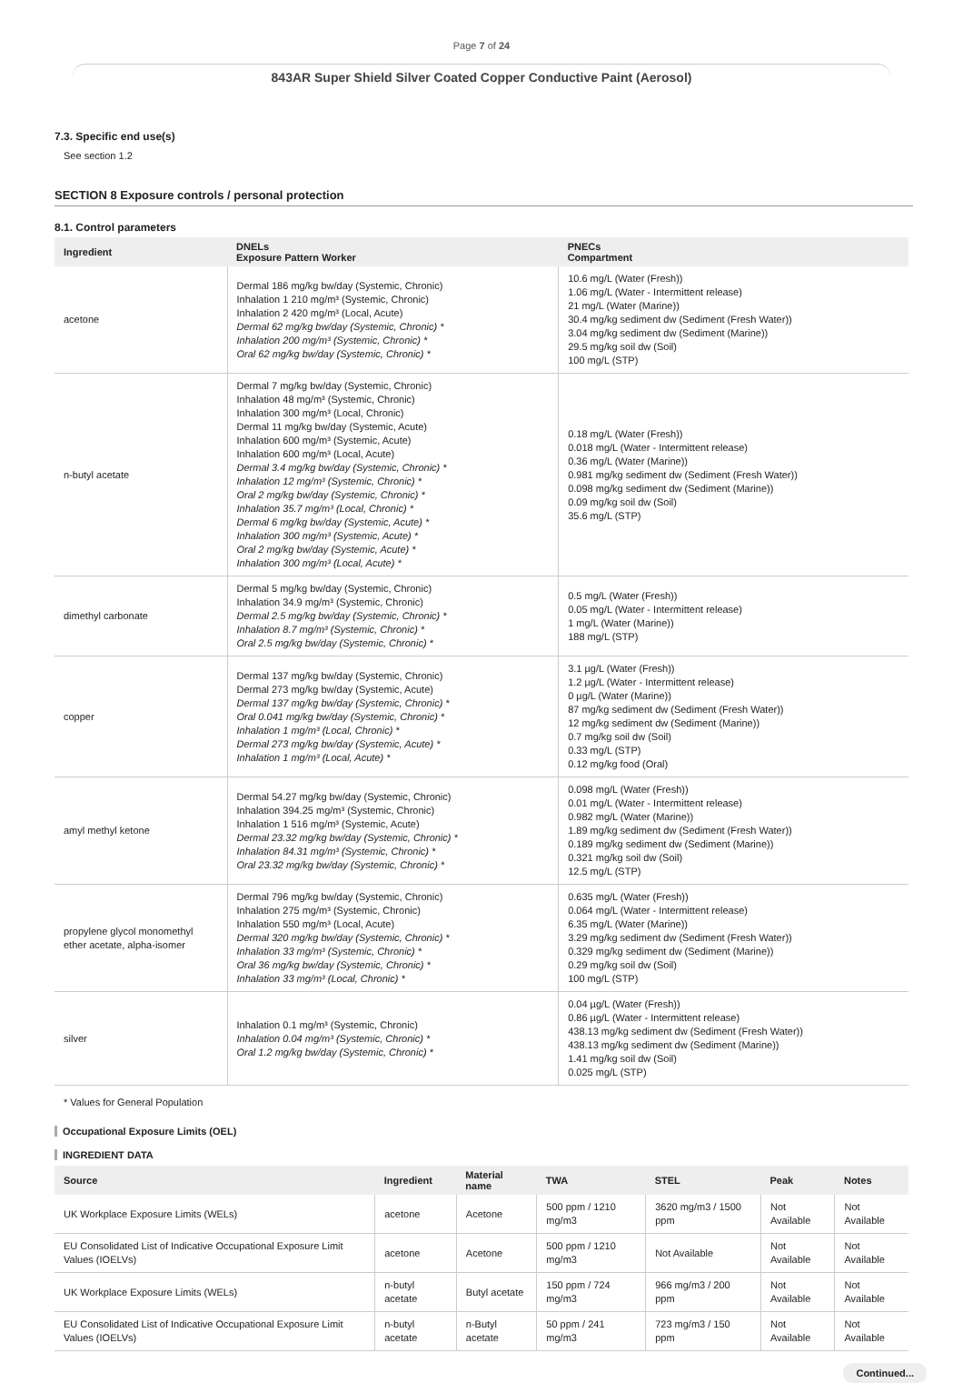Page 7 of 24
843AR Super Shield Silver Coated Copper Conductive Paint (Aerosol)
7.3. Specific end use(s)
See section 1.2
SECTION 8 Exposure controls / personal protection
8.1. Control parameters
| Ingredient | DNELs Exposure Pattern Worker | PNECs Compartment |
| --- | --- | --- |
| acetone | Dermal 186 mg/kg bw/day (Systemic, Chronic) Inhalation 1 210 mg/m³ (Systemic, Chronic) Inhalation 2 420 mg/m³ (Local, Acute) Dermal 62 mg/kg bw/day (Systemic, Chronic) * Inhalation 200 mg/m³ (Systemic, Chronic) * Oral 62 mg/kg bw/day (Systemic, Chronic) * | 10.6 mg/L (Water (Fresh)) 1.06 mg/L (Water - Intermittent release) 21 mg/L (Water (Marine)) 30.4 mg/kg sediment dw (Sediment (Fresh Water)) 3.04 mg/kg sediment dw (Sediment (Marine)) 29.5 mg/kg soil dw (Soil) 100 mg/L (STP) |
| n-butyl acetate | Dermal 7 mg/kg bw/day (Systemic, Chronic) Inhalation 48 mg/m³ (Systemic, Chronic) Inhalation 300 mg/m³ (Local, Chronic) Dermal 11 mg/kg bw/day (Systemic, Acute) Inhalation 600 mg/m³ (Systemic, Acute) Inhalation 600 mg/m³ (Local, Acute) Dermal 3.4 mg/kg bw/day (Systemic, Chronic) * Inhalation 12 mg/m³ (Systemic, Chronic) * Oral 2 mg/kg bw/day (Systemic, Chronic) * Inhalation 35.7 mg/m³ (Local, Chronic) * Dermal 6 mg/kg bw/day (Systemic, Acute) * Inhalation 300 mg/m³ (Systemic, Acute) * Oral 2 mg/kg bw/day (Systemic, Acute) * Inhalation 300 mg/m³ (Local, Acute) * | 0.18 mg/L (Water (Fresh)) 0.018 mg/L (Water - Intermittent release) 0.36 mg/L (Water (Marine)) 0.981 mg/kg sediment dw (Sediment (Fresh Water)) 0.098 mg/kg sediment dw (Sediment (Marine)) 0.09 mg/kg soil dw (Soil) 35.6 mg/L (STP) |
| dimethyl carbonate | Dermal 5 mg/kg bw/day (Systemic, Chronic) Inhalation 34.9 mg/m³ (Systemic, Chronic) Dermal 2.5 mg/kg bw/day (Systemic, Chronic) * Inhalation 8.7 mg/m³ (Systemic, Chronic) * Oral 2.5 mg/kg bw/day (Systemic, Chronic) * | 0.5 mg/L (Water (Fresh)) 0.05 mg/L (Water - Intermittent release) 1 mg/L (Water (Marine)) 188 mg/L (STP) |
| copper | Dermal 137 mg/kg bw/day (Systemic, Chronic) Dermal 273 mg/kg bw/day (Systemic, Acute) Dermal 137 mg/kg bw/day (Systemic, Chronic) * Oral 0.041 mg/kg bw/day (Systemic, Chronic) * Inhalation 1 mg/m³ (Local, Chronic) * Dermal 273 mg/kg bw/day (Systemic, Acute) * Inhalation 1 mg/m³ (Local, Acute) * | 3.1 µg/L (Water (Fresh)) 1.2 µg/L (Water - Intermittent release) 0 µg/L (Water (Marine)) 87 mg/kg sediment dw (Sediment (Fresh Water)) 12 mg/kg sediment dw (Sediment (Marine)) 0.7 mg/kg soil dw (Soil) 0.33 mg/L (STP) 0.12 mg/kg food (Oral) |
| amyl methyl ketone | Dermal 54.27 mg/kg bw/day (Systemic, Chronic) Inhalation 394.25 mg/m³ (Systemic, Chronic) Inhalation 1 516 mg/m³ (Systemic, Acute) Dermal 23.32 mg/kg bw/day (Systemic, Chronic) * Inhalation 84.31 mg/m³ (Systemic, Chronic) * Oral 23.32 mg/kg bw/day (Systemic, Chronic) * | 0.098 mg/L (Water (Fresh)) 0.01 mg/L (Water - Intermittent release) 0.982 mg/L (Water (Marine)) 1.89 mg/kg sediment dw (Sediment (Fresh Water)) 0.189 mg/kg sediment dw (Sediment (Marine)) 0.321 mg/kg soil dw (Soil) 12.5 mg/L (STP) |
| propylene glycol monomethyl ether acetate, alpha-isomer | Dermal 796 mg/kg bw/day (Systemic, Chronic) Inhalation 275 mg/m³ (Systemic, Chronic) Inhalation 550 mg/m³ (Local, Acute) Dermal 320 mg/kg bw/day (Systemic, Chronic) * Inhalation 33 mg/m³ (Systemic, Chronic) * Oral 36 mg/kg bw/day (Systemic, Chronic) * Inhalation 33 mg/m³ (Local, Chronic) * | 0.635 mg/L (Water (Fresh)) 0.064 mg/L (Water - Intermittent release) 6.35 mg/L (Water (Marine)) 3.29 mg/kg sediment dw (Sediment (Fresh Water)) 0.329 mg/kg sediment dw (Sediment (Marine)) 0.29 mg/kg soil dw (Soil) 100 mg/L (STP) |
| silver | Inhalation 0.1 mg/m³ (Systemic, Chronic) Inhalation 0.04 mg/m³ (Systemic, Chronic) * Oral 1.2 mg/kg bw/day (Systemic, Chronic) * | 0.04 µg/L (Water (Fresh)) 0.86 µg/L (Water - Intermittent release) 438.13 mg/kg sediment dw (Sediment (Fresh Water)) 438.13 mg/kg sediment dw (Sediment (Marine)) 1.41 mg/kg soil dw (Soil) 0.025 mg/L (STP) |
* Values for General Population
Occupational Exposure Limits (OEL)
INGREDIENT DATA
| Source | Ingredient | Material name | TWA | STEL | Peak | Notes |
| --- | --- | --- | --- | --- | --- | --- |
| UK Workplace Exposure Limits (WELs) | acetone | Acetone | 500 ppm / 1210 mg/m3 | 3620 mg/m3 / 1500 ppm | Not Available | Not Available |
| EU Consolidated List of Indicative Occupational Exposure Limit Values (IOELVs) | acetone | Acetone | 500 ppm / 1210 mg/m3 | Not Available | Not Available | Not Available |
| UK Workplace Exposure Limits (WELs) | n-butyl acetate | Butyl acetate | 150 ppm / 724 mg/m3 | 966 mg/m3 / 200 ppm | Not Available | Not Available |
| EU Consolidated List of Indicative Occupational Exposure Limit Values (IOELVs) | n-butyl acetate | n-Butyl acetate | 50 ppm / 241 mg/m3 | 723 mg/m3 / 150 ppm | Not Available | Not Available |
Continued...